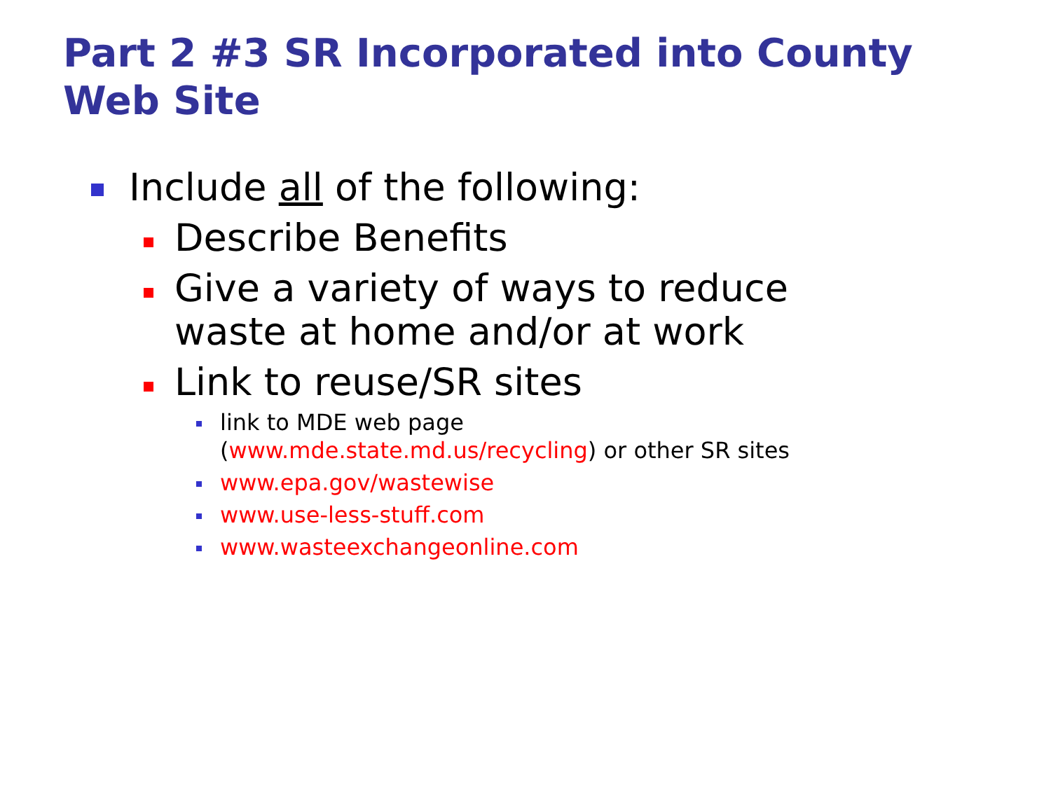Part 2 #3 SR Incorporated into County Web Site
Include all of the following:
Describe Benefits
Give a variety of ways to reduce
waste at home and/or at work
Link to reuse/SR sites
link to MDE web page
(www.mde.state.md.us/recycling) or other SR sites
www.epa.gov/wastewise
www.use-less-stuff.com
www.wasteexchangeonline.com